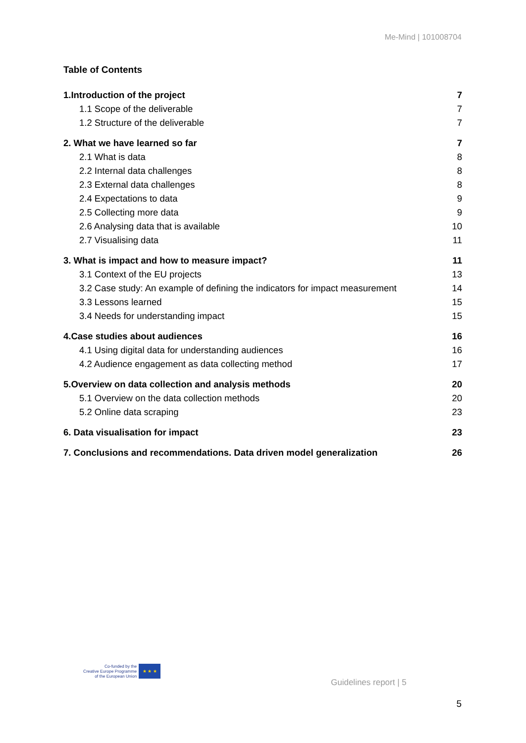Me-Mind | 101008704
Table of Contents
1.Introduction of the project 7
1.1 Scope of the deliverable 7
1.2 Structure of the deliverable 7
2. What we have learned so far 7
2.1 What is data 8
2.2 Internal data challenges 8
2.3 External data challenges 8
2.4 Expectations to data 9
2.5 Collecting more data 9
2.6 Analysing data that is available 10
2.7 Visualising data 11
3. What is impact and how to measure impact? 11
3.1 Context of the EU projects 13
3.2 Case study: An example of defining the indicators for impact measurement 14
3.3 Lessons learned 15
3.4 Needs for understanding impact 15
4.Case studies about audiences 16
4.1 Using digital data for understanding audiences 16
4.2 Audience engagement as data collecting method 17
5.Overview on data collection and analysis methods 20
5.1 Overview on the data collection methods 20
5.2 Online data scraping 23
6. Data visualisation for impact 23
7. Conclusions and recommendations. Data driven model generalization 26
Co-funded by the
Creative Europe Programme
of the European Union
★ ★ ★
Guidelines report | 5
5